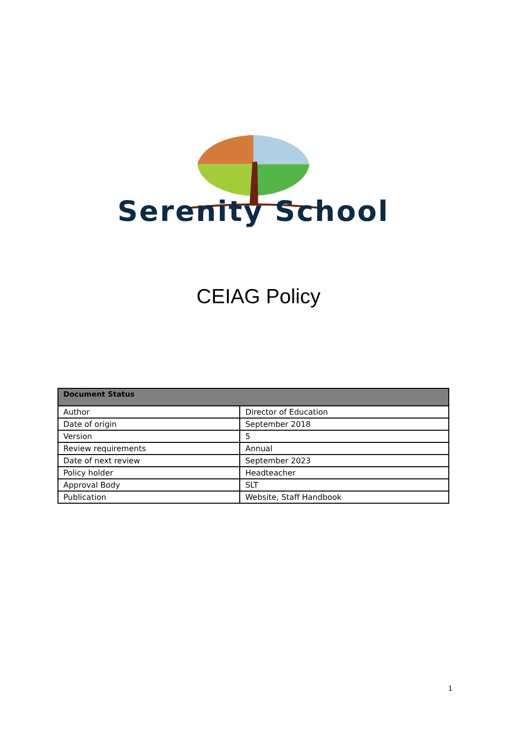Serenity School
CEIAG Policy
| Document Status | |
| --- | --- |
| Author | Director of Education |
| Date of origin | September 2018 |
| Version | 5 |
| Review requirements | Annual |
| Date of next review | September 2023 |
| Policy holder | Headteacher |
| Approval Body | SLT |
| Publication | Website, Staff Handbook |
1